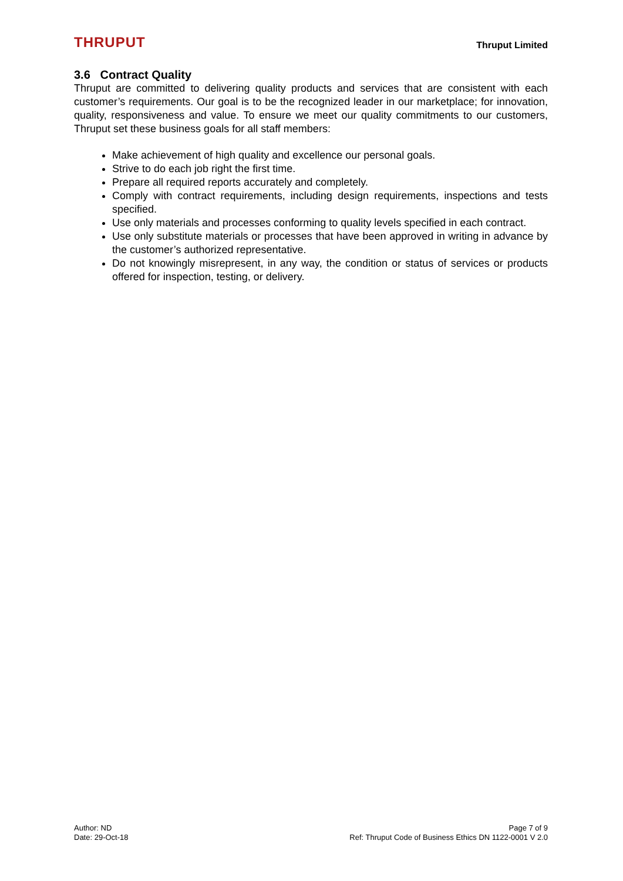THRUPUT
Thruput Limited
3.6 Contract Quality
Thruput are committed to delivering quality products and services that are consistent with each customer’s requirements. Our goal is to be the recognized leader in our marketplace; for innovation, quality, responsiveness and value. To ensure we meet our quality commitments to our customers, Thruput set these business goals for all staff members:
Make achievement of high quality and excellence our personal goals.
Strive to do each job right the first time.
Prepare all required reports accurately and completely.
Comply with contract requirements, including design requirements, inspections and tests specified.
Use only materials and processes conforming to quality levels specified in each contract.
Use only substitute materials or processes that have been approved in writing in advance by the customer’s authorized representative.
Do not knowingly misrepresent, in any way, the condition or status of services or products offered for inspection, testing, or delivery.
Author: ND
Date: 29-Oct-18
Page 7 of 9
Ref: Thruput Code of Business Ethics DN 1122-0001 V 2.0